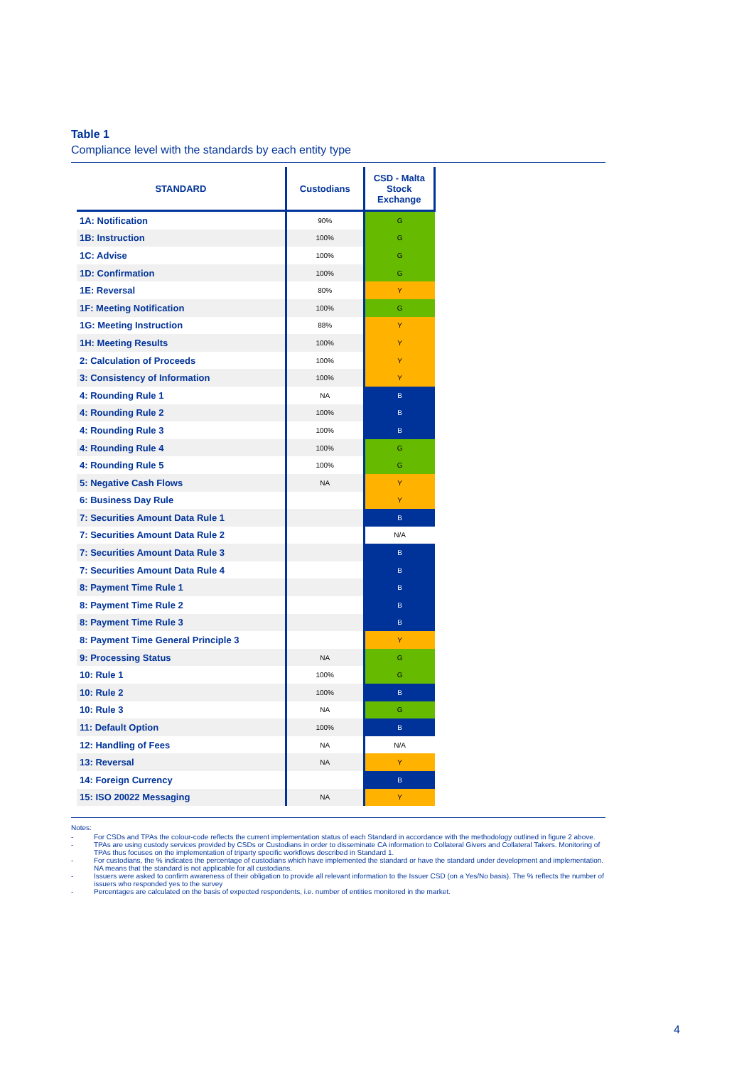Table 1
Compliance level with the standards by each entity type
| STANDARD | Custodians | CSD - Malta Stock Exchange |
| --- | --- | --- |
| 1A: Notification | 90% | G |
| 1B: Instruction | 100% | G |
| 1C: Advise | 100% | G |
| 1D: Confirmation | 100% | G |
| 1E: Reversal | 80% | Y |
| 1F: Meeting Notification | 100% | G |
| 1G: Meeting Instruction | 88% | Y |
| 1H: Meeting Results | 100% | Y |
| 2: Calculation of Proceeds | 100% | Y |
| 3: Consistency of Information | 100% | Y |
| 4: Rounding Rule 1 | NA | B |
| 4: Rounding Rule 2 | 100% | B |
| 4: Rounding Rule 3 | 100% | B |
| 4: Rounding Rule 4 | 100% | G |
| 4: Rounding Rule 5 | 100% | G |
| 5: Negative Cash Flows | NA | Y |
| 6: Business Day Rule | | Y |
| 7: Securities Amount Data Rule 1 | | B |
| 7: Securities Amount Data Rule 2 | | N/A |
| 7: Securities Amount Data Rule 3 | | B |
| 7: Securities Amount Data Rule 4 | | B |
| 8: Payment Time Rule 1 | | B |
| 8: Payment Time Rule 2 | | B |
| 8: Payment Time Rule 3 | | B |
| 8: Payment Time General Principle 3 | | Y |
| 9: Processing Status | NA | G |
| 10: Rule 1 | 100% | G |
| 10: Rule 2 | 100% | B |
| 10: Rule 3 | NA | G |
| 11: Default Option | 100% | B |
| 12: Handling of Fees | NA | N/A |
| 13: Reversal | NA | Y |
| 14: Foreign Currency | | B |
| 15: ISO 20022 Messaging | NA | Y |
Notes:
- For CSDs and TPAs the colour-code reflects the current implementation status of each Standard in accordance with the methodology outlined in figure 2 above.
- TPAs are using custody services provided by CSDs or Custodians in order to disseminate CA information to Collateral Givers and Collateral Takers. Monitoring of TPAs thus focuses on the implementation of triparty specific workflows described in Standard 1.
- For custodians, the % indicates the percentage of custodians which have implemented the standard or have the standard under development and implementation. NA means that the standard is not applicable for all custodians.
- Issuers were asked to confirm awareness of their obligation to provide all relevant information to the Issuer CSD (on a Yes/No basis). The % reflects the number of issuers who responded yes to the survey
- Percentages are calculated on the basis of expected respondents, i.e. number of entities monitored in the market.
4